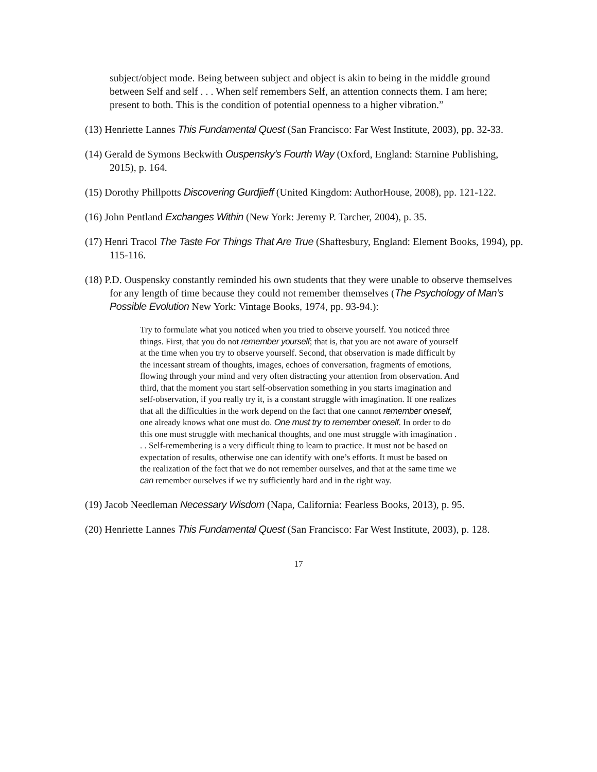subject/object mode. Being between subject and object is akin to being in the middle ground between Self and self . . . When self remembers Self, an attention connects them. I am here; present to both. This is the condition of potential openness to a higher vibration.”
(13) Henriette Lannes This Fundamental Quest (San Francisco: Far West Institute, 2003), pp. 32-33.
(14) Gerald de Symons Beckwith Ouspensky’s Fourth Way (Oxford, England: Starnine Publishing, 2015), p. 164.
(15) Dorothy Phillpotts Discovering Gurdjieff (United Kingdom: AuthorHouse, 2008), pp. 121-122.
(16) John Pentland Exchanges Within (New York: Jeremy P. Tarcher, 2004), p. 35.
(17) Henri Tracol The Taste For Things That Are True (Shaftesbury, England: Element Books, 1994), pp. 115-116.
(18) P.D. Ouspensky constantly reminded his own students that they were unable to observe themselves for any length of time because they could not remember themselves (The Psychology of Man’s Possible Evolution New York: Vintage Books, 1974, pp. 93-94.):
Try to formulate what you noticed when you tried to observe yourself. You noticed three things. First, that you do not remember yourself; that is, that you are not aware of yourself at the time when you try to observe yourself. Second, that observation is made difficult by the incessant stream of thoughts, images, echoes of conversation, fragments of emotions, flowing through your mind and very often distracting your attention from observation. And third, that the moment you start self-observation something in you starts imagination and self-observation, if you really try it, is a constant struggle with imagination. If one realizes that all the difficulties in the work depend on the fact that one cannot remember oneself, one already knows what one must do. One must try to remember oneself. In order to do this one must struggle with mechanical thoughts, and one must struggle with imagination . . . Self-remembering is a very difficult thing to learn to practice. It must not be based on expectation of results, otherwise one can identify with one’s efforts. It must be based on the realization of the fact that we do not remember ourselves, and that at the same time we can remember ourselves if we try sufficiently hard and in the right way.
(19) Jacob Needleman Necessary Wisdom (Napa, California: Fearless Books, 2013), p. 95.
(20) Henriette Lannes This Fundamental Quest (San Francisco: Far West Institute, 2003), p. 128.
17